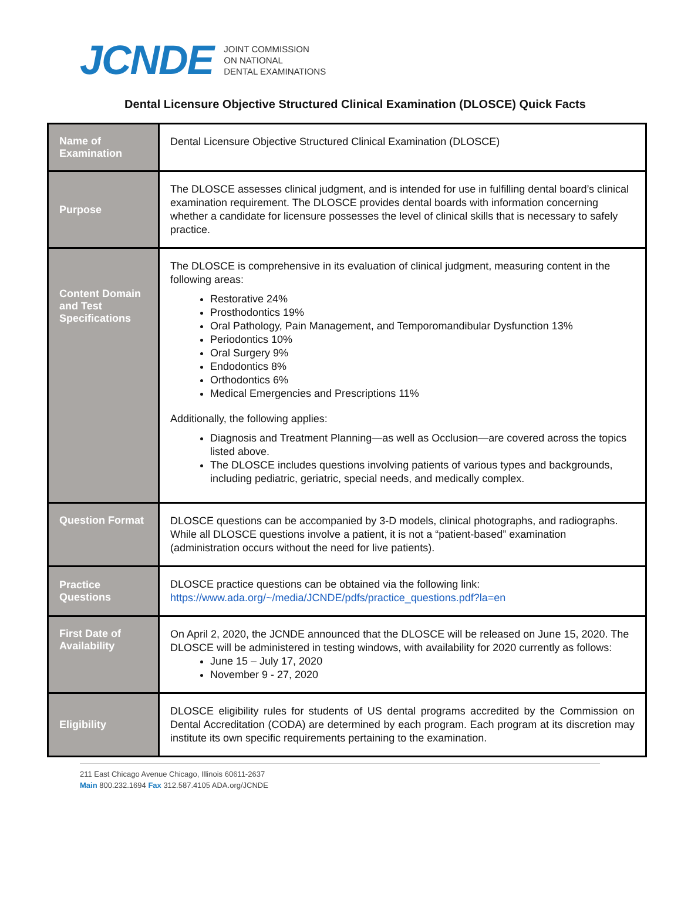JCNDE
JOINT COMMISSION
ON NATIONAL
DENTAL EXAMINATIONS
Dental Licensure Objective Structured Clinical Examination (DLOSCE) Quick Facts
| Name of Examination | Dental Licensure Objective Structured Clinical Examination (DLOSCE) |
| Purpose | The DLOSCE assesses clinical judgment, and is intended for use in fulfilling dental board’s clinical examination requirement. The DLOSCE provides dental boards with information concerning whether a candidate for licensure possesses the level of clinical skills that is necessary to safely practice. |
| Content Domain and Test Specifications | The DLOSCE is comprehensive in its evaluation of clinical judgment, measuring content in the following areas: Restorative 24% Prosthodontics 19% Oral Pathology, Pain Management, and Temporomandibular Dysfunction 13% Periodontics 10% Oral Surgery 9% Endodontics 8% Orthodontics 6% Medical Emergencies and Prescriptions 11% Additionally, the following applies: Diagnosis and Treatment Planning—as well as Occlusion—are covered across the topics listed above. The DLOSCE includes questions involving patients of various types and backgrounds, including pediatric, geriatric, special needs, and medically complex. |
| Question Format | DLOSCE questions can be accompanied by 3-D models, clinical photographs, and radiographs. While all DLOSCE questions involve a patient, it is not a “patient-based” examination (administration occurs without the need for live patients). |
| Practice Questions | DLOSCE practice questions can be obtained via the following link: https://www.ada.org/~/media/JCNDE/pdfs/practice_questions.pdf?la=en |
| First Date of Availability | On April 2, 2020, the JCNDE announced that the DLOSCE will be released on June 15, 2020. The DLOSCE will be administered in testing windows, with availability for 2020 currently as follows: June 15 – July 17, 2020 November 9 - 27, 2020 |
| Eligibility | DLOSCE eligibility rules for students of US dental programs accredited by the Commission on Dental Accreditation (CODA) are determined by each program. Each program at its discretion may institute its own specific requirements pertaining to the examination. |
211 East Chicago Avenue Chicago, Illinois 60611-2637
Main 800.232.1694 Fax 312.587.4105 ADA.org/JCNDE